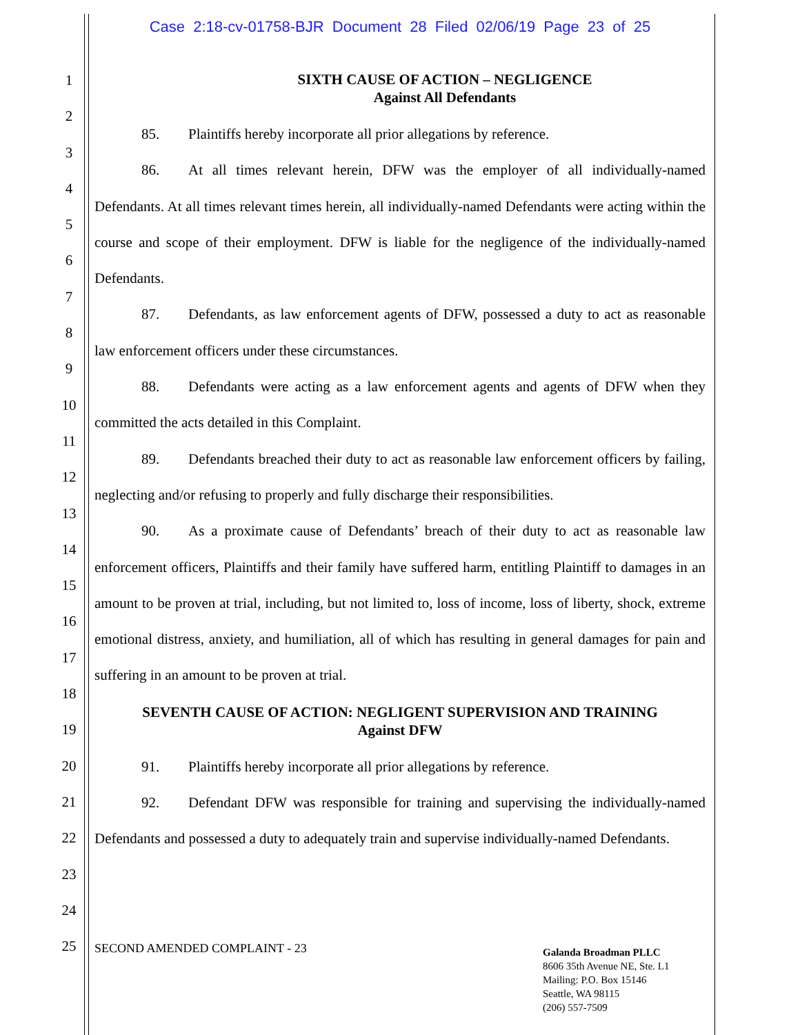Case 2:18-cv-01758-BJR Document 28 Filed 02/06/19 Page 23 of 25
1
2
3
4
5
6
7
8
9
10
11
12
13
14
15
16
17
18
19
20
21
22
23
24
25
SIXTH CAUSE OF ACTION – NEGLIGENCE
Against All Defendants
85. Plaintiffs hereby incorporate all prior allegations by reference.
86. At all times relevant herein, DFW was the employer of all individually-named Defendants. At all times relevant times herein, all individually-named Defendants were acting within the course and scope of their employment. DFW is liable for the negligence of the individually-named Defendants.
87. Defendants, as law enforcement agents of DFW, possessed a duty to act as reasonable law enforcement officers under these circumstances.
88. Defendants were acting as a law enforcement agents and agents of DFW when they committed the acts detailed in this Complaint.
89. Defendants breached their duty to act as reasonable law enforcement officers by failing, neglecting and/or refusing to properly and fully discharge their responsibilities.
90. As a proximate cause of Defendants’ breach of their duty to act as reasonable law enforcement officers, Plaintiffs and their family have suffered harm, entitling Plaintiff to damages in an amount to be proven at trial, including, but not limited to, loss of income, loss of liberty, shock, extreme emotional distress, anxiety, and humiliation, all of which has resulting in general damages for pain and suffering in an amount to be proven at trial.
SEVENTH CAUSE OF ACTION: NEGLIGENT SUPERVISION AND TRAINING
Against DFW
91. Plaintiffs hereby incorporate all prior allegations by reference.
92. Defendant DFW was responsible for training and supervising the individually-named Defendants and possessed a duty to adequately train and supervise individually-named Defendants.
SECOND AMENDED COMPLAINT - 23
Galanda Broadman PLLC
8606 35th Avenue NE, Ste. L1
Mailing: P.O. Box 15146
Seattle, WA 98115
(206) 557-7509